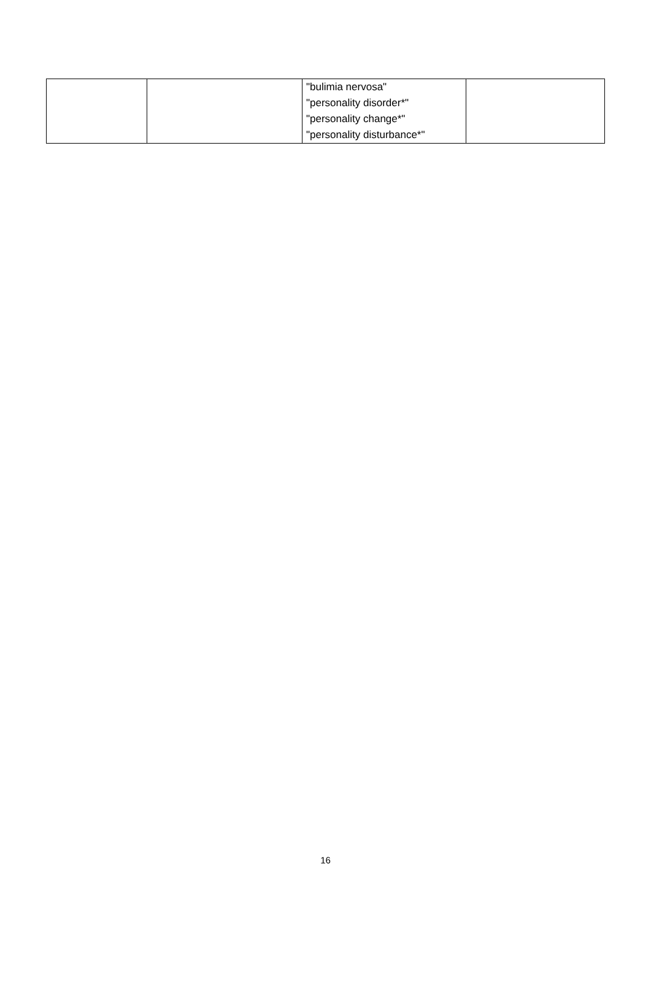| | | "bulimia nervosa" "personality disorder*" "personality change*" "personality disturbance*" | |
16